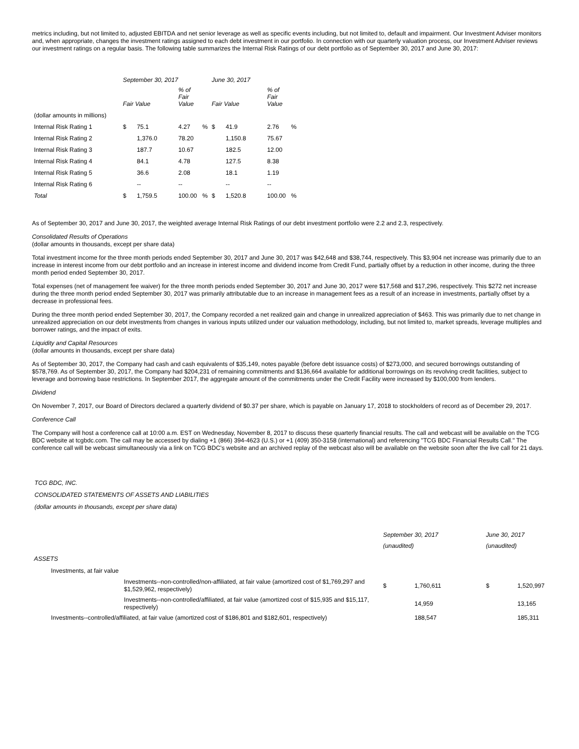metrics including, but not limited to, adjusted EBITDA and net senior leverage as well as specific events including, but not limited to, default and impairment. Our Investment Adviser monitors and, when appropriate, changes the investment ratings assigned to each debt investment in our portfolio. In connection with our quarterly valuation process, our Investment Adviser reviews our investment ratings on a regular basis. The following table summarizes the Internal Risk Ratings of our debt portfolio as of September 30, 2017 and June 30, 2017:
| | September 30, 2017 | | | | June 30, 2017 | | | |
| | Fair Value | | % of Fair Value | | Fair Value | | % of Fair Value | |
| (dollar amounts in millions) | | | | | | | | |
| Internal Risk Rating 1 | $ | 75.1 | 4.27 | % | $ | 41.9 | 2.76 | % |
| Internal Risk Rating 2 | | 1,376.0 | 78.20 | | | 1,150.8 | 75.67 | |
| Internal Risk Rating 3 | | 187.7 | 10.67 | | | 182.5 | 12.00 | |
| Internal Risk Rating 4 | | 84.1 | 4.78 | | | 127.5 | 8.38 | |
| Internal Risk Rating 5 | | 36.6 | 2.08 | | | 18.1 | 1.19 | |
| Internal Risk Rating 6 | | -- | -- | | | -- | -- | |
| Total | $ | 1,759.5 | 100.00 | % | $ | 1,520.8 | 100.00 | % |
As of September 30, 2017 and June 30, 2017, the weighted average Internal Risk Ratings of our debt investment portfolio were 2.2 and 2.3, respectively.
Consolidated Results of Operations
(dollar amounts in thousands, except per share data)
Total investment income for the three month periods ended September 30, 2017 and June 30, 2017 was $42,648 and $38,744, respectively. This $3,904 net increase was primarily due to an increase in interest income from our debt portfolio and an increase in interest income and dividend income from Credit Fund, partially offset by a reduction in other income, during the three month period ended September 30, 2017.
Total expenses (net of management fee waiver) for the three month periods ended September 30, 2017 and June 30, 2017 were $17,568 and $17,296, respectively. This $272 net increase during the three month period ended September 30, 2017 was primarily attributable due to an increase in management fees as a result of an increase in investments, partially offset by a decrease in professional fees.
During the three month period ended September 30, 2017, the Company recorded a net realized gain and change in unrealized appreciation of $463. This was primarily due to net change in unrealized appreciation on our debt investments from changes in various inputs utilized under our valuation methodology, including, but not limited to, market spreads, leverage multiples and borrower ratings, and the impact of exits.
Liquidity and Capital Resources
(dollar amounts in thousands, except per share data)
As of September 30, 2017, the Company had cash and cash equivalents of $35,149, notes payable (before debt issuance costs) of $273,000, and secured borrowings outstanding of $578,769. As of September 30, 2017, the Company had $204,231 of remaining commitments and $136,664 available for additional borrowings on its revolving credit facilities, subject to leverage and borrowing base restrictions. In September 2017, the aggregate amount of the commitments under the Credit Facility were increased by $100,000 from lenders.
Dividend
On November 7, 2017, our Board of Directors declared a quarterly dividend of $0.37 per share, which is payable on January 17, 2018 to stockholders of record as of December 29, 2017.
Conference Call
The Company will host a conference call at 10:00 a.m. EST on Wednesday, November 8, 2017 to discuss these quarterly financial results. The call and webcast will be available on the TCG BDC website at tcgbdc.com. The call may be accessed by dialing +1 (866) 394-4623 (U.S.) or +1 (409) 350-3158 (international) and referencing "TCG BDC Financial Results Call." The conference call will be webcast simultaneously via a link on TCG BDC's website and an archived replay of the webcast also will be available on the website soon after the live call for 21 days.
TCG BDC, INC.
CONSOLIDATED STATEMENTS OF ASSETS AND LIABILITIES
(dollar amounts in thousands, except per share data)
| | | September 30, 2017 (unaudited) | | June 30, 2017 (unaudited) | |
| ASSETS | | | | | |
| Investments, at fair value | | | | | |
| | Investments--non-controlled/non-affiliated, at fair value (amortized cost of $1,769,297 and $1,529,962, respectively) | $ | 1,760,611 | $ | 1,520,997 |
| | Investments--non-controlled/affiliated, at fair value (amortized cost of $15,935 and $15,117, respectively) | | 14,959 | | 13,165 |
| Investments--controlled/affiliated, at fair value (amortized cost of $186,801 and $182,601, respectively) | | | 188,547 | | 185,311 |